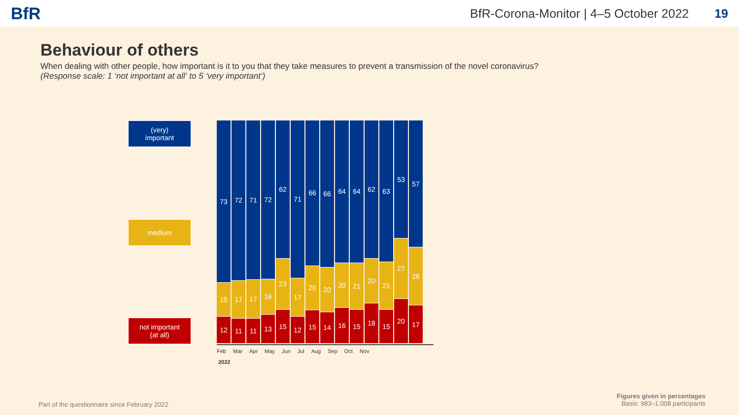BfR
BfR-Corona-Monitor | 4–5 October 2022 19
Behaviour of others
When dealing with other people, how important is it to you that they take measures to prevent a transmission of the novel coronavirus?
(Response scale: 1 ‘not important at all‘ to 5 ‘very important‘)
(very)
important
medium
not important
(at all)
73
15
12
72
17
11
71
17
11
72
16
13
62
23
15
71
17
12
66
20
15
66
20
14
64
20
16
64
21
15
62
20
18
63
21
15
53
27
20
57
26
17
Feb Mar Apr May Jun Jul Aug Sep Oct Nov
2022
Part of the questionnaire since February 2022
Figures given in percentages
Basis: 983–1.008 participants